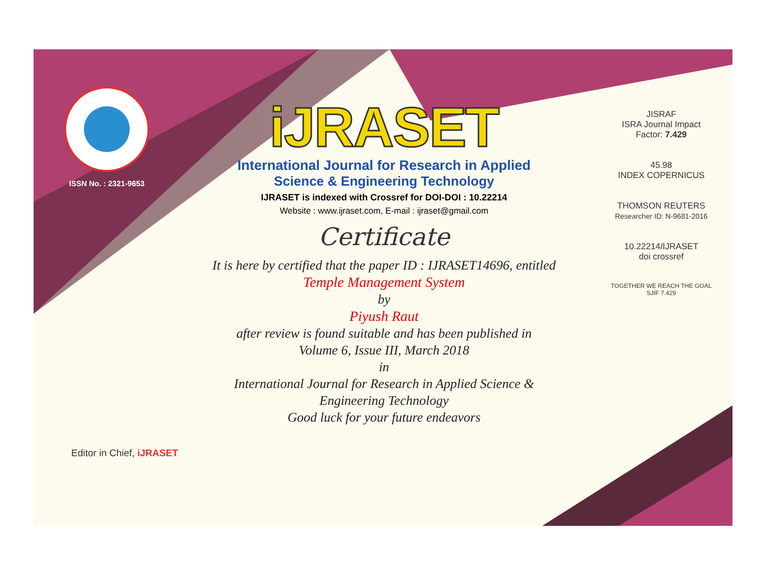ISSN No. : 2321-9653
iJRASET
International Journal for Research in Applied
Science & Engineering Technology
IJRASET is indexed with Crossref for DOI-DOI : 10.22214
Website : www.ijraset.com, E-mail : ijraset@gmail.com
Certificate
It is here by certified that the paper ID : IJRASET14696, entitled
Temple Management System
by
Piyush Raut
after review is found suitable and has been published in
Volume 6, Issue III, March 2018
in
International Journal for Research in Applied Science &
Engineering Technology
Good luck for your future endeavors
JISRAF
ISRA Journal Impact
Factor: 7.429
45.98
INDEX COPERNICUS
THOMSON REUTERS
Researcher ID: N-9681-2016
10.22214/IJRASET
doi crossref
TOGETHER WE REACH THE GOAL
SJIF 7.429
Editor in Chief, iJRASET